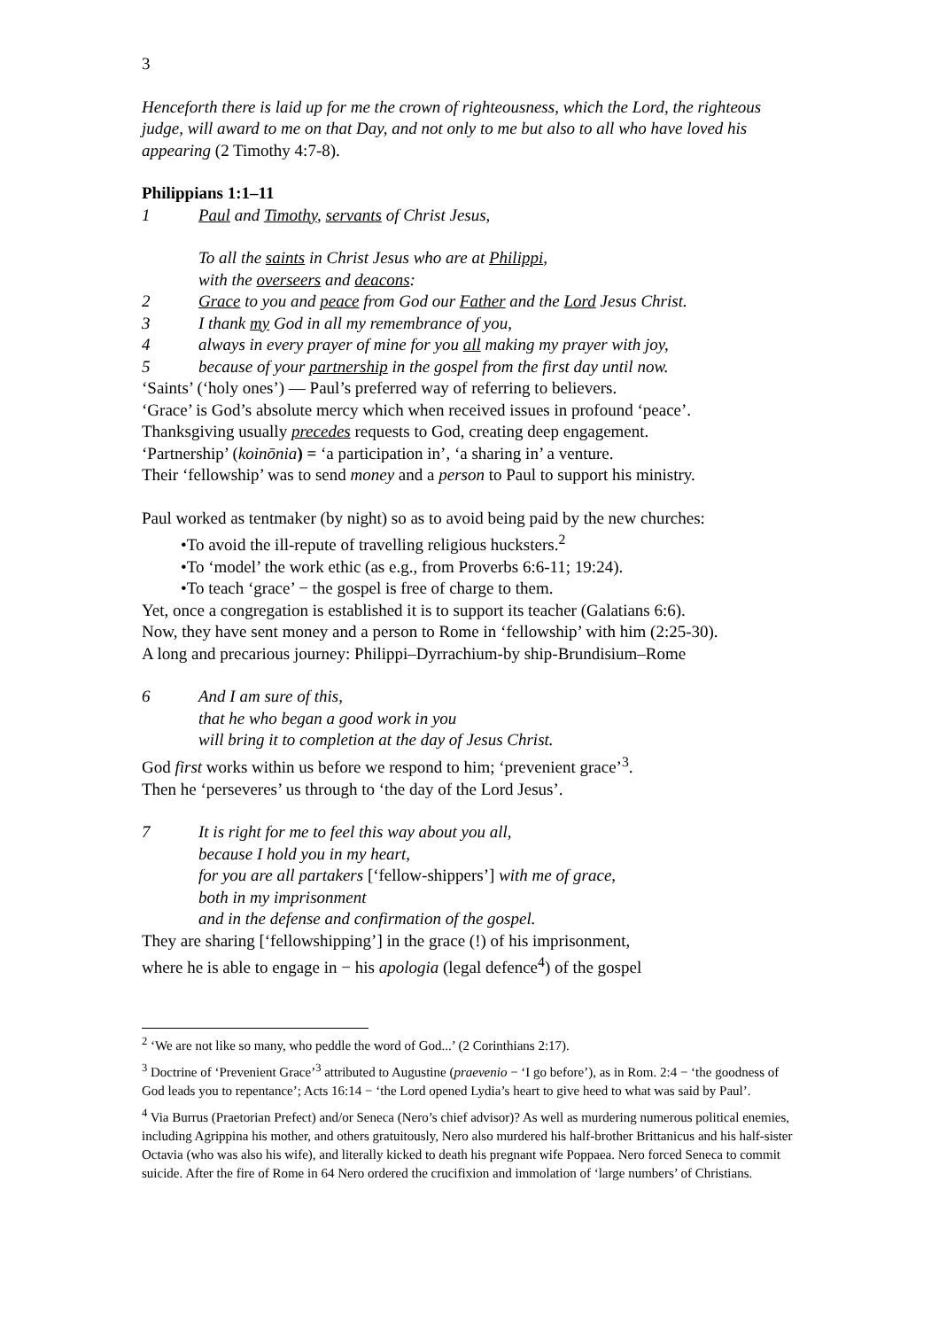3
Henceforth there is laid up for me the crown of righteousness, which the Lord, the righteous judge, will award to me on that Day, and not only to me but also to all who have loved his appearing (2 Timothy 4:7-8).
Philippians 1:1–11
1 Paul and Timothy, servants of Christ Jesus,
To all the saints in Christ Jesus who are at Philippi,
with the overseers and deacons:
2 Grace to you and peace from God our Father and the Lord Jesus Christ.
3 I thank my God in all my remembrance of you,
4 always in every prayer of mine for you all making my prayer with joy,
5 because of your partnership in the gospel from the first day until now.
‘Saints’ (‘holy ones’) — Paul’s preferred way of referring to believers.
‘Grace’ is God’s absolute mercy which when received issues in profound ‘peace’.
Thanksgiving usually precedes requests to God, creating deep engagement.
‘Partnership’ (koinōnia) = ‘a participation in’, ‘a sharing in’ a venture.
Their ‘fellowship’ was to send money and a person to Paul to support his ministry.
Paul worked as tentmaker (by night) so as to avoid being paid by the new churches:
•To avoid the ill-repute of travelling religious hucksters.<sup>2</sup>
•To ‘model’ the work ethic (as e.g., from Proverbs 6:6-11; 19:24).
•To teach ‘grace’ − the gospel is free of charge to them.
Yet, once a congregation is established it is to support its teacher (Galatians 6:6).
Now, they have sent money and a person to Rome in ‘fellowship’ with him (2:25-30).
A long and precarious journey: Philippi–Dyrrachium-by ship-Brundisium–Rome
6 And I am sure of this,
that he who began a good work in you
will bring it to completion at the day of Jesus Christ.
God first works within us before we respond to him; ‘prevenient grace’<sup>3</sup>.
Then he ‘perseveres’ us through to ‘the day of the Lord Jesus’.
7 It is right for me to feel this way about you all,
because I hold you in my heart,
for you are all partakers [‘fellow-shippers’] with me of grace,
both in my imprisonment
and in the defense and confirmation of the gospel.
They are sharing [‘fellowshipping’] in the grace (!) of his imprisonment,
where he is able to engage in − his apologia (legal defence<sup>4</sup>) of the gospel
<sup>2</sup> ‘We are not like so many, who peddle the word of God...’ (2 Corinthians 2:17).
<sup>3</sup> Doctrine of ‘Prevenient Grace’<sup>3</sup> attributed to Augustine (praevenio − ‘I go before’), as in Rom. 2:4 − ‘the goodness of God leads you to repentance’; Acts 16:14 − ‘the Lord opened Lydia’s heart to give heed to what was said by Paul’.
<sup>4</sup> Via Burrus (Praetorian Prefect) and/or Seneca (Nero’s chief advisor)? As well as murdering numerous political enemies, including Agrippina his mother, and others gratuitously, Nero also murdered his half-brother Brittanicus and his half-sister Octavia (who was also his wife), and literally kicked to death his pregnant wife Poppaea. Nero forced Seneca to commit suicide. After the fire of Rome in 64 Nero ordered the crucifixion and immolation of ‘large numbers’ of Christians.